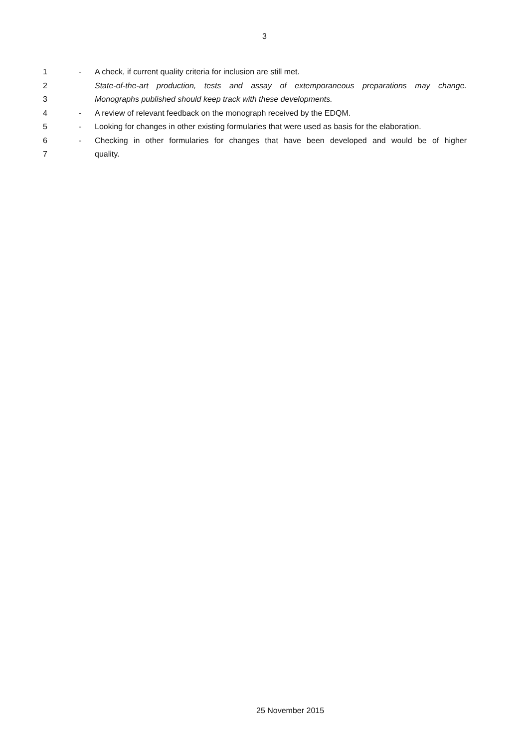3
1 - A check, if current quality criteria for inclusion are still met.
2 State-of-the-art production, tests and assay of extemporaneous preparations may change.
3 Monographs published should keep track with these developments.
4 - A review of relevant feedback on the monograph received by the EDQM.
5 - Looking for changes in other existing formularies that were used as basis for the elaboration.
6 - Checking in other formularies for changes that have been developed and would be of higher
7 quality.
25 November 2015